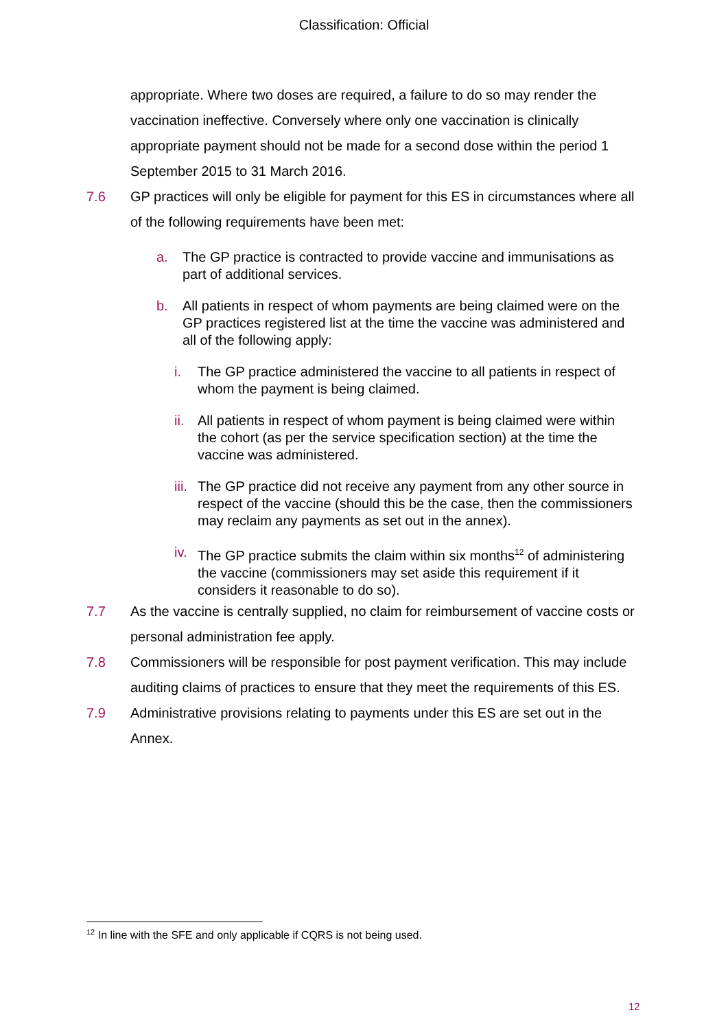Classification: Official
appropriate. Where two doses are required, a failure to do so may render the vaccination ineffective. Conversely where only one vaccination is clinically appropriate payment should not be made for a second dose within the period 1 September 2015 to 31 March 2016.
7.6 GP practices will only be eligible for payment for this ES in circumstances where all of the following requirements have been met:
a. The GP practice is contracted to provide vaccine and immunisations as part of additional services.
b. All patients in respect of whom payments are being claimed were on the GP practices registered list at the time the vaccine was administered and all of the following apply:
i. The GP practice administered the vaccine to all patients in respect of whom the payment is being claimed.
ii.
All patients in respect of whom payment is being claimed were within the cohort (as per the service specification section) at the time the vaccine was administered.
iii.
The GP practice did not receive any payment from any other source in respect of the vaccine (should this be the case, then the commissioners may reclaim any payments as set out in the annex).
iv.
The GP practice submits the claim within six months<sup>12</sup> of administering the vaccine (commissioners may set aside this requirement if it considers it reasonable to do so).
7.7 As the vaccine is centrally supplied, no claim for reimbursement of vaccine costs or personal administration fee apply.
7.8 Commissioners will be responsible for post payment verification. This may include auditing claims of practices to ensure that they meet the requirements of this ES.
7.9 Administrative provisions relating to payments under this ES are set out in the Annex.
<sup>12</sup> In line with the SFE and only applicable if CQRS is not being used.
12